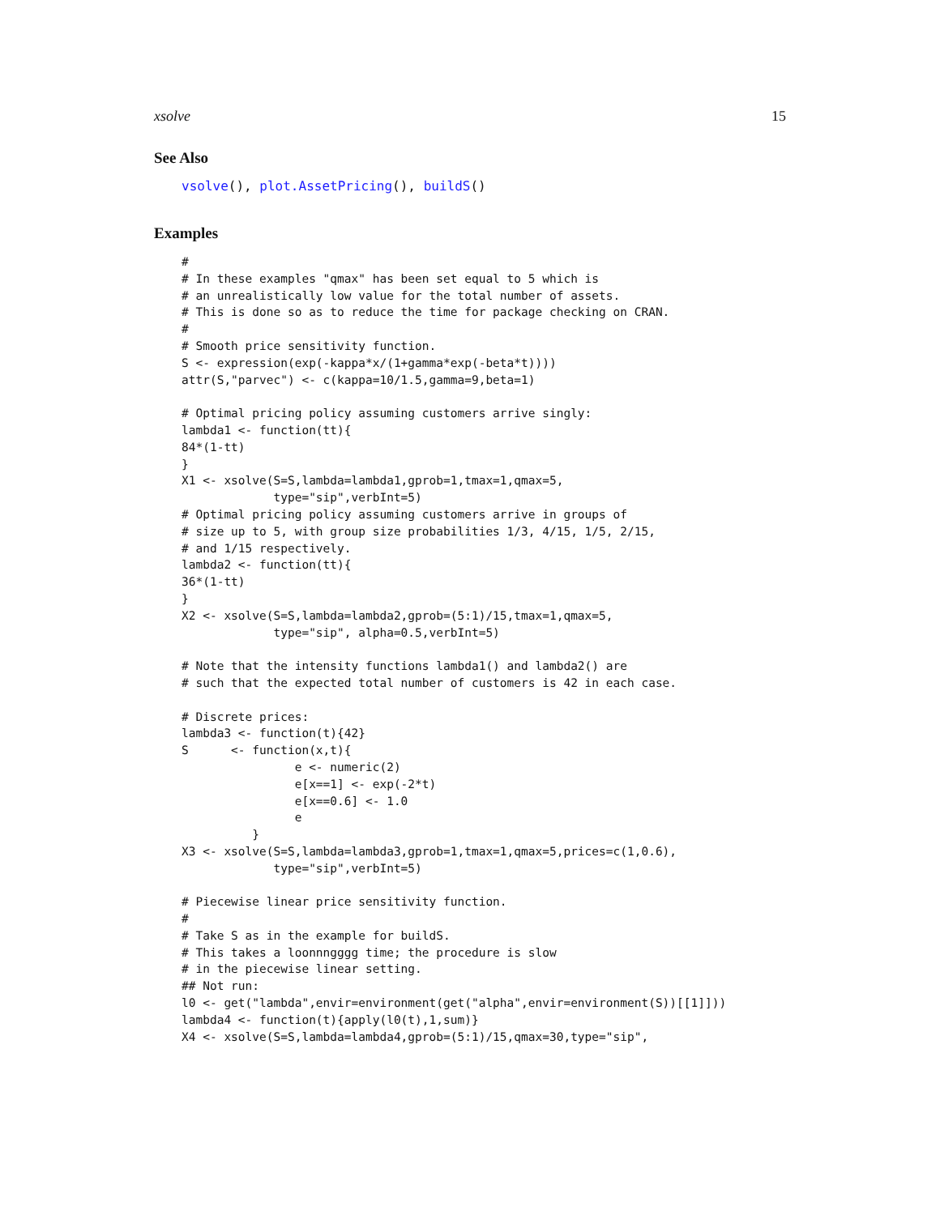xsolve 15
See Also
vsolve(), plot.AssetPricing(), buildS()
Examples
#
# In these examples "qmax" has been set equal to 5 which is
# an unrealistically low value for the total number of assets.
# This is done so as to reduce the time for package checking on CRAN.
#
# Smooth price sensitivity function.
S <- expression(exp(-kappa*x/(1+gamma*exp(-beta*t))))
attr(S,"parvec") <- c(kappa=10/1.5,gamma=9,beta=1)

# Optimal pricing policy assuming customers arrive singly:
lambda1 <- function(tt){
84*(1-tt)
}
X1 <- xsolve(S=S,lambda=lambda1,gprob=1,tmax=1,qmax=5,
             type="sip",verbInt=5)
# Optimal pricing policy assuming customers arrive in groups of
# size up to 5, with group size probabilities 1/3, 4/15, 1/5, 2/15,
# and 1/15 respectively.
lambda2 <- function(tt){
36*(1-tt)
}
X2 <- xsolve(S=S,lambda=lambda2,gprob=(5:1)/15,tmax=1,qmax=5,
             type="sip", alpha=0.5,verbInt=5)

# Note that the intensity functions lambda1() and lambda2() are
# such that the expected total number of customers is 42 in each case.

# Discrete prices:
lambda3 <- function(t){42}
S      <- function(x,t){
                e <- numeric(2)
                e[x==1] <- exp(-2*t)
                e[x==0.6] <- 1.0
                e
          }
X3 <- xsolve(S=S,lambda=lambda3,gprob=1,tmax=1,qmax=5,prices=c(1,0.6),
             type="sip",verbInt=5)

# Piecewise linear price sensitivity function.
#
# Take S as in the example for buildS.
# This takes a loonnngggg time; the procedure is slow
# in the piecewise linear setting.
## Not run:
l0 <- get("lambda",envir=environment(get("alpha",envir=environment(S))[[1]]))
lambda4 <- function(t){apply(l0(t),1,sum)}
X4 <- xsolve(S=S,lambda=lambda4,gprob=(5:1)/15,qmax=30,type="sip",